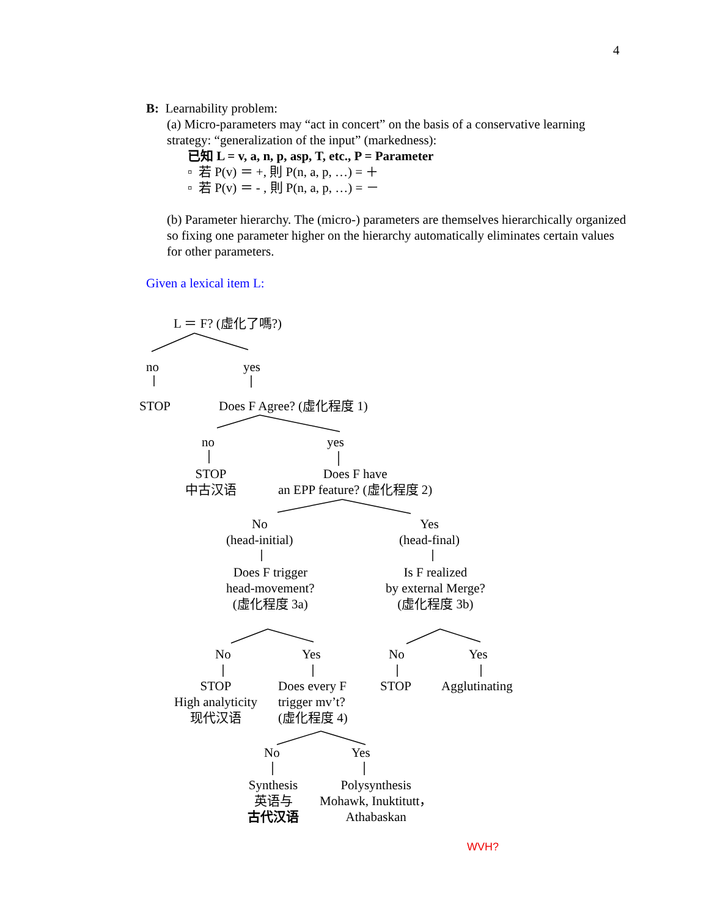4
B: Learnability problem:
(a) Micro-parameters may “act in concert” on the basis of a conservative learning strategy: “generalization of the input” (markedness):
已知 L = v, a, n, p, asp, T, etc., P = Parameter
▫ 若 P(v) ＝ +, 則 P(n, a, p, …) = ＋
▫ 若 P(v) ＝ - , 則 P(n, a, p, …) = －
(b) Parameter hierarchy. The (micro-) parameters are themselves hierarchically organized so fixing one parameter higher on the hierarchy automatically eliminates certain values for other parameters.
Given a lexical item L:
L ＝ F? (虛化了嗎?)
no yes
STOP Does F Agree? (虛化程度 1)
no yes
STOP
中古汉语
Does F have
an EPP feature? (虛化程度 2)
No
(head-initial)
Yes
(head-final)
Does F trigger
head-movement?
(虛化程度 3a)
Is F realized
by external Merge?
(虛化程度 3b)
No Yes No Yes
STOP
High analyticity
现代汉语
Does every F
trigger mv’t?
(虛化程度 4)
STOP Agglutinating
No Yes
Synthesis
英语与
古代汉语
Polysynthesis
Mohawk, Inuktitutt，
Athabaskan
WVH?